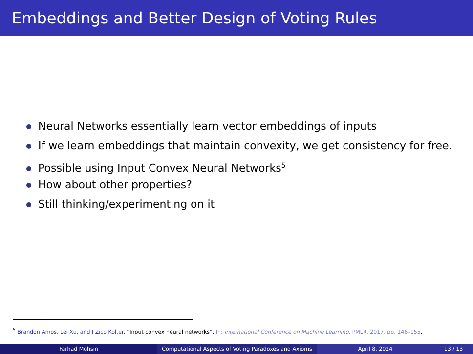Embeddings and Better Design of Voting Rules
Neural Networks essentially learn vector embeddings of inputs
If we learn embeddings that maintain convexity, we get consistency for free.
Possible using Input Convex Neural Networks<sup>5</sup>
How about other properties?
Still thinking/experimenting on it
<sup>5</sup> Brandon Amos, Lei Xu, and J Zico Kolter. “Input convex neural networks”. In: International Conference on Machine Learning. PMLR. 2017, pp. 146–155.
Farhad Mohsin Computational Aspects of Voting Paradoxes and Axioms April 8, 2024 13 / 13